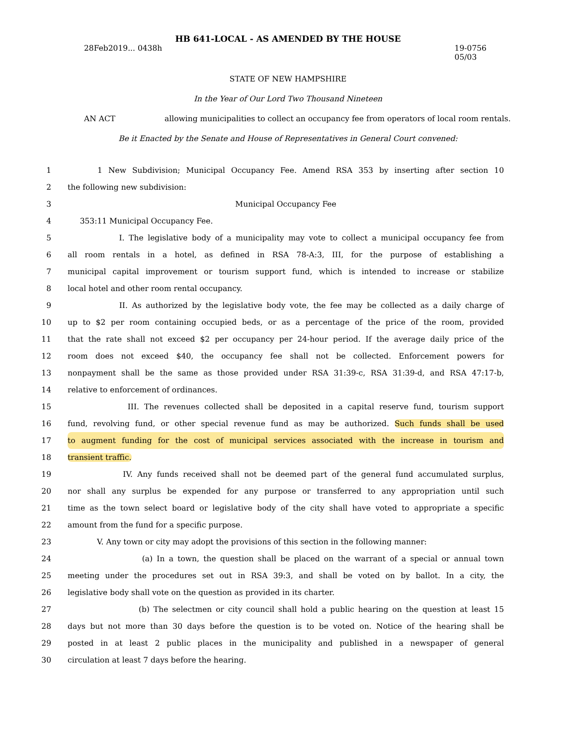HB 641-LOCAL - AS AMENDED BY THE HOUSE
28Feb2019... 0438h 19-0756
05/03
STATE OF NEW HAMPSHIRE
In the Year of Our Lord Two Thousand Nineteen
AN ACT allowing municipalities to collect an occupancy fee from operators of local room rentals.
Be it Enacted by the Senate and House of Representatives in General Court convened:
1 1 New Subdivision; Municipal Occupancy Fee. Amend RSA 353 by inserting after section 10
2 the following new subdivision:
3 Municipal Occupancy Fee
4 353:11 Municipal Occupancy Fee.
5 I. The legislative body of a municipality may vote to collect a municipal occupancy fee from
6 all room rentals in a hotel, as defined in RSA 78-A:3, III, for the purpose of establishing a
7 municipal capital improvement or tourism support fund, which is intended to increase or stabilize
8 local hotel and other room rental occupancy.
9 II. As authorized by the legislative body vote, the fee may be collected as a daily charge of
10 up to $2 per room containing occupied beds, or as a percentage of the price of the room, provided
11 that the rate shall not exceed $2 per occupancy per 24-hour period. If the average daily price of the
12 room does not exceed $40, the occupancy fee shall not be collected. Enforcement powers for
13 nonpayment shall be the same as those provided under RSA 31:39-c, RSA 31:39-d, and RSA 47:17-b,
14 relative to enforcement of ordinances.
15 III. The revenues collected shall be deposited in a capital reserve fund, tourism support
16 fund, revolving fund, or other special revenue fund as may be authorized. Such funds shall be used
17 to augment funding for the cost of municipal services associated with the increase in tourism and
18 transient traffic.
19 IV. Any funds received shall not be deemed part of the general fund accumulated surplus,
20 nor shall any surplus be expended for any purpose or transferred to any appropriation until such
21 time as the town select board or legislative body of the city shall have voted to appropriate a specific
22 amount from the fund for a specific purpose.
23 V. Any town or city may adopt the provisions of this section in the following manner:
24 (a) In a town, the question shall be placed on the warrant of a special or annual town
25 meeting under the procedures set out in RSA 39:3, and shall be voted on by ballot. In a city, the
26 legislative body shall vote on the question as provided in its charter.
27 (b) The selectmen or city council shall hold a public hearing on the question at least 15
28 days but not more than 30 days before the question is to be voted on. Notice of the hearing shall be
29 posted in at least 2 public places in the municipality and published in a newspaper of general
30 circulation at least 7 days before the hearing.